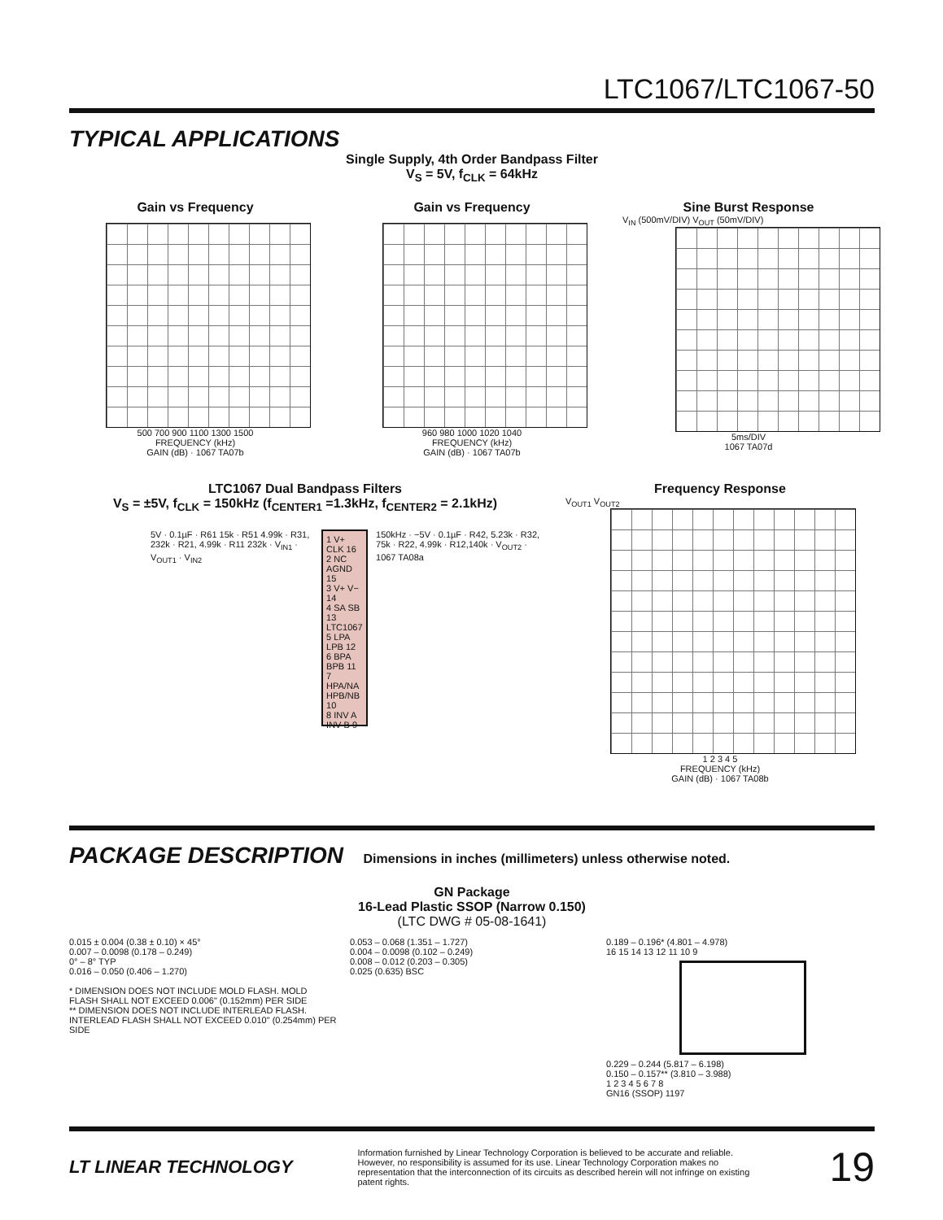LTC1067/LTC1067-50
TYPICAL APPLICATIONS
Single Supply, 4th Order Bandpass Filter
V<sub>S</sub> = 5V, f<sub>CLK</sub> = 64kHz
Gain vs Frequency
500 700 900 1100 1300 1500
FREQUENCY (kHz)
GAIN (dB) · 1067 TA07b
Gain vs Frequency
960 980 1000 1020 1040
FREQUENCY (kHz)
GAIN (dB) · 1067 TA07b
Sine Burst Response
V<sub>IN</sub> (500mV/DIV) V<sub>OUT</sub> (50mV/DIV)
5ms/DIV
1067 TA07d
LTC1067 Dual Bandpass Filters
V<sub>S</sub> = ±5V, f<sub>CLK</sub> = 150kHz (f<sub>CENTER1</sub> =1.3kHz, f<sub>CENTER2</sub> = 2.1kHz)
5V · 0.1µF · R61 15k · R51 4.99k · R31, 232k · R21, 4.99k · R11 232k · V<sub>IN1</sub> · V<sub>OUT1</sub> · V<sub>IN2</sub>
1 V+ CLK 16
2 NC AGND 15
3 V+ V− 14
4 SA SB 13
LTC1067
5 LPA LPB 12
6 BPA BPB 11
7 HPA/NA HPB/NB 10
8 INV A INV B 9
150kHz · −5V · 0.1µF · R42, 5.23k · R32, 75k · R22, 4.99k · R12,140k · V<sub>OUT2</sub> · 1067 TA08a
Frequency Response
V<sub>OUT1</sub> V<sub>OUT2</sub>
1 2 3 4 5
FREQUENCY (kHz)
GAIN (dB) · 1067 TA08b
PACKAGE DESCRIPTION Dimensions in inches (millimeters) unless otherwise noted.
GN Package
16-Lead Plastic SSOP (Narrow 0.150)
(LTC DWG # 05-08-1641)
0.015 ± 0.004 (0.38 ± 0.10) × 45°
0.007 – 0.0098 (0.178 – 0.249)
0° – 8° TYP
0.016 – 0.050 (0.406 – 1.270)
* DIMENSION DOES NOT INCLUDE MOLD FLASH. MOLD FLASH SHALL NOT EXCEED 0.006" (0.152mm) PER SIDE
** DIMENSION DOES NOT INCLUDE INTERLEAD FLASH. INTERLEAD FLASH SHALL NOT EXCEED 0.010" (0.254mm) PER SIDE
0.053 – 0.068 (1.351 – 1.727)
0.004 – 0.0098 (0.102 – 0.249)
0.008 – 0.012 (0.203 – 0.305)
0.025 (0.635) BSC
0.189 – 0.196* (4.801 – 4.978)
16 15 14 13 12 11 10 9
0.229 – 0.244 (5.817 – 6.198)
0.150 – 0.157** (3.810 – 3.988)
1 2 3 4 5 6 7 8
GN16 (SSOP) 1197
LT LINEAR TECHNOLOGY
Information furnished by Linear Technology Corporation is believed to be accurate and reliable. However, no responsibility is assumed for its use. Linear Technology Corporation makes no representation that the interconnection of its circuits as described herein will not infringe on existing patent rights.
19